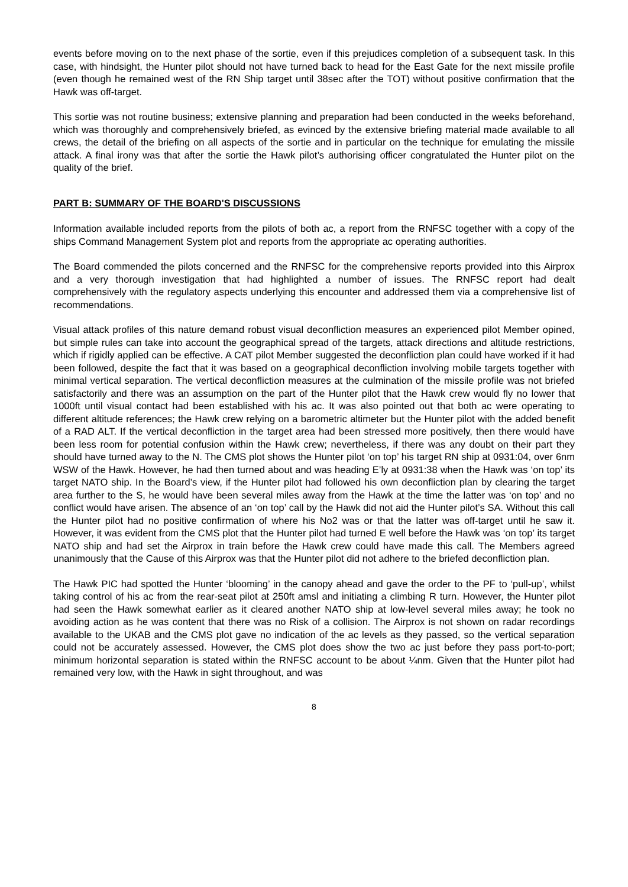events before moving on to the next phase of the sortie, even if this prejudices completion of a subsequent task. In this case, with hindsight, the Hunter pilot should not have turned back to head for the East Gate for the next missile profile (even though he remained west of the RN Ship target until 38sec after the TOT) without positive confirmation that the Hawk was off-target.
This sortie was not routine business; extensive planning and preparation had been conducted in the weeks beforehand, which was thoroughly and comprehensively briefed, as evinced by the extensive briefing material made available to all crews, the detail of the briefing on all aspects of the sortie and in particular on the technique for emulating the missile attack. A final irony was that after the sortie the Hawk pilot’s authorising officer congratulated the Hunter pilot on the quality of the brief.
PART B: SUMMARY OF THE BOARD'S DISCUSSIONS
Information available included reports from the pilots of both ac, a report from the RNFSC together with a copy of the ships Command Management System plot and reports from the appropriate ac operating authorities.
The Board commended the pilots concerned and the RNFSC for the comprehensive reports provided into this Airprox and a very thorough investigation that had highlighted a number of issues. The RNFSC report had dealt comprehensively with the regulatory aspects underlying this encounter and addressed them via a comprehensive list of recommendations.
Visual attack profiles of this nature demand robust visual deconfliction measures an experienced pilot Member opined, but simple rules can take into account the geographical spread of the targets, attack directions and altitude restrictions, which if rigidly applied can be effective. A CAT pilot Member suggested the deconfliction plan could have worked if it had been followed, despite the fact that it was based on a geographical deconfliction involving mobile targets together with minimal vertical separation. The vertical deconfliction measures at the culmination of the missile profile was not briefed satisfactorily and there was an assumption on the part of the Hunter pilot that the Hawk crew would fly no lower that 1000ft until visual contact had been established with his ac. It was also pointed out that both ac were operating to different altitude references; the Hawk crew relying on a barometric altimeter but the Hunter pilot with the added benefit of a RAD ALT. If the vertical deconfliction in the target area had been stressed more positively, then there would have been less room for potential confusion within the Hawk crew; nevertheless, if there was any doubt on their part they should have turned away to the N. The CMS plot shows the Hunter pilot ‘on top’ his target RN ship at 0931:04, over 6nm WSW of the Hawk. However, he had then turned about and was heading E’ly at 0931:38 when the Hawk was ‘on top’ its target NATO ship. In the Board’s view, if the Hunter pilot had followed his own deconfliction plan by clearing the target area further to the S, he would have been several miles away from the Hawk at the time the latter was ‘on top’ and no conflict would have arisen. The absence of an ‘on top’ call by the Hawk did not aid the Hunter pilot’s SA. Without this call the Hunter pilot had no positive confirmation of where his No2 was or that the latter was off-target until he saw it. However, it was evident from the CMS plot that the Hunter pilot had turned E well before the Hawk was ‘on top’ its target NATO ship and had set the Airprox in train before the Hawk crew could have made this call. The Members agreed unanimously that the Cause of this Airprox was that the Hunter pilot did not adhere to the briefed deconfliction plan.
The Hawk PIC had spotted the Hunter ‘blooming’ in the canopy ahead and gave the order to the PF to ‘pull-up’, whilst taking control of his ac from the rear-seat pilot at 250ft amsl and initiating a climbing R turn. However, the Hunter pilot had seen the Hawk somewhat earlier as it cleared another NATO ship at low-level several miles away; he took no avoiding action as he was content that there was no Risk of a collision. The Airprox is not shown on radar recordings available to the UKAB and the CMS plot gave no indication of the ac levels as they passed, so the vertical separation could not be accurately assessed. However, the CMS plot does show the two ac just before they pass port-to-port; minimum horizontal separation is stated within the RNFSC account to be about ¼nm. Given that the Hunter pilot had remained very low, with the Hawk in sight throughout, and was
8